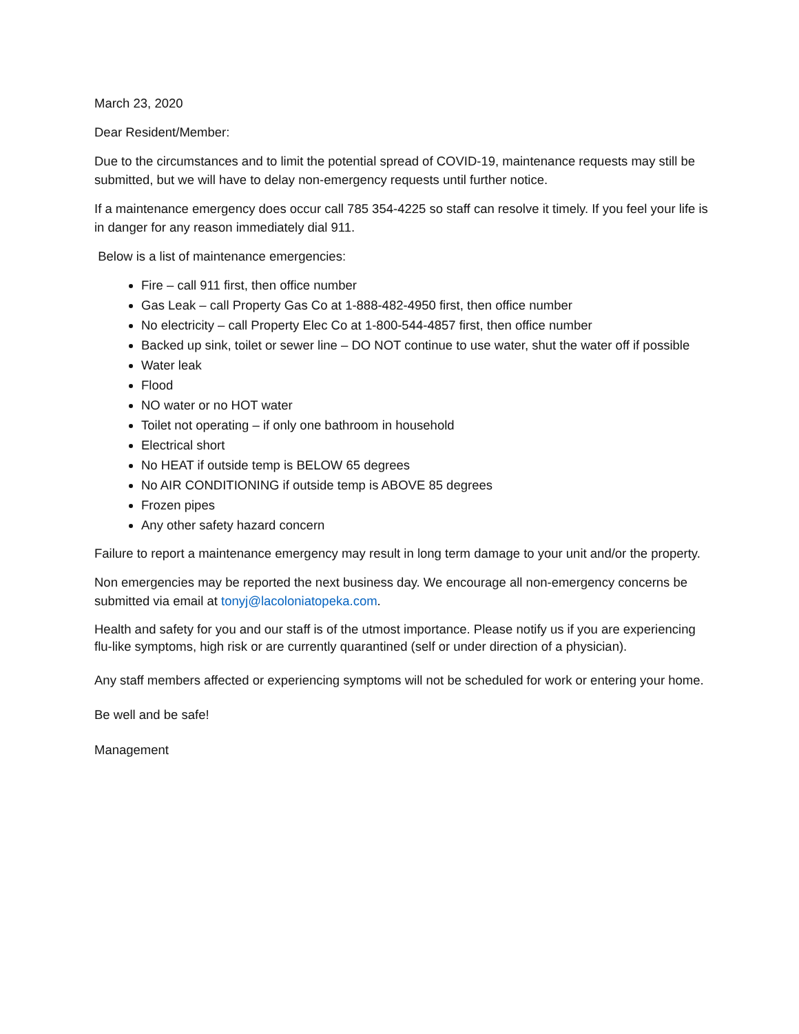March 23, 2020
Dear Resident/Member:
Due to the circumstances and to limit the potential spread of COVID-19, maintenance requests may still be submitted, but we will have to delay non-emergency requests until further notice.
If a maintenance emergency does occur call 785 354-4225 so staff can resolve it timely. If you feel your life is in danger for any reason immediately dial 911.
Below is a list of maintenance emergencies:
Fire – call 911 first, then office number
Gas Leak – call Property Gas Co at 1-888-482-4950 first, then office number
No electricity – call Property Elec Co at 1-800-544-4857 first, then office number
Backed up sink, toilet or sewer line – DO NOT continue to use water, shut the water off if possible
Water leak
Flood
NO water or no HOT water
Toilet not operating – if only one bathroom in household
Electrical short
No HEAT if outside temp is BELOW 65 degrees
No AIR CONDITIONING if outside temp is ABOVE 85 degrees
Frozen pipes
Any other safety hazard concern
Failure to report a maintenance emergency may result in long term damage to your unit and/or the property.
Non emergencies may be reported the next business day. We encourage all non-emergency concerns be submitted via email at tonyj@lacoloniatopeka.com.
Health and safety for you and our staff is of the utmost importance. Please notify us if you are experiencing flu-like symptoms, high risk or are currently quarantined (self or under direction of a physician).
Any staff members affected or experiencing symptoms will not be scheduled for work or entering your home.
Be well and be safe!
Management